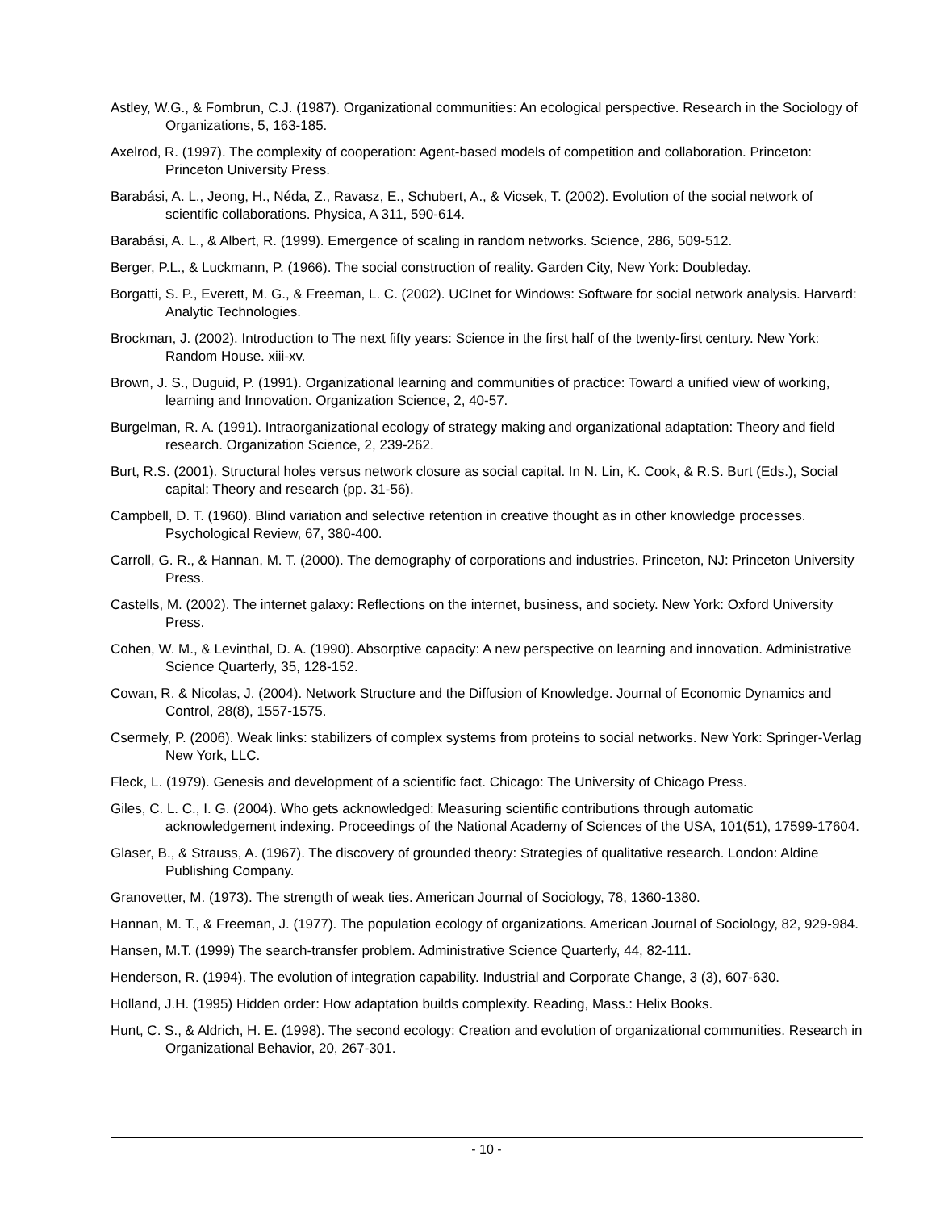Astley, W.G., & Fombrun, C.J. (1987). Organizational communities: An ecological perspective. Research in the Sociology of Organizations, 5, 163-185.
Axelrod, R. (1997). The complexity of cooperation: Agent-based models of competition and collaboration. Princeton: Princeton University Press.
Barabási, A. L., Jeong, H., Néda, Z., Ravasz, E., Schubert, A., & Vicsek, T. (2002). Evolution of the social network of scientific collaborations. Physica, A 311, 590-614.
Barabási, A. L., & Albert, R. (1999). Emergence of scaling in random networks. Science, 286, 509-512.
Berger, P.L., & Luckmann, P. (1966). The social construction of reality. Garden City, New York: Doubleday.
Borgatti, S. P., Everett, M. G., & Freeman, L. C. (2002). UCInet for Windows: Software for social network analysis. Harvard: Analytic Technologies.
Brockman, J. (2002). Introduction to The next fifty years: Science in the first half of the twenty-first century. New York: Random House. xiii-xv.
Brown, J. S., Duguid, P. (1991). Organizational learning and communities of practice: Toward a unified view of working, learning and Innovation. Organization Science, 2, 40-57.
Burgelman, R. A. (1991). Intraorganizational ecology of strategy making and organizational adaptation: Theory and field research. Organization Science, 2, 239-262.
Burt, R.S. (2001). Structural holes versus network closure as social capital. In N. Lin, K. Cook, & R.S. Burt (Eds.), Social capital: Theory and research (pp. 31-56).
Campbell, D. T. (1960). Blind variation and selective retention in creative thought as in other knowledge processes. Psychological Review, 67, 380-400.
Carroll, G. R., & Hannan, M. T. (2000). The demography of corporations and industries. Princeton, NJ: Princeton University Press.
Castells, M. (2002). The internet galaxy: Reflections on the internet, business, and society. New York: Oxford University Press.
Cohen, W. M., & Levinthal, D. A. (1990). Absorptive capacity: A new perspective on learning and innovation. Administrative Science Quarterly, 35, 128-152.
Cowan, R. & Nicolas, J. (2004). Network Structure and the Diffusion of Knowledge. Journal of Economic Dynamics and Control, 28(8), 1557-1575.
Csermely, P. (2006). Weak links: stabilizers of complex systems from proteins to social networks. New York: Springer-Verlag New York, LLC.
Fleck, L. (1979). Genesis and development of a scientific fact. Chicago: The University of Chicago Press.
Giles, C. L. C., I. G. (2004). Who gets acknowledged: Measuring scientific contributions through automatic acknowledgement indexing. Proceedings of the National Academy of Sciences of the USA, 101(51), 17599-17604.
Glaser, B., & Strauss, A. (1967). The discovery of grounded theory: Strategies of qualitative research. London: Aldine Publishing Company.
Granovetter, M. (1973). The strength of weak ties. American Journal of Sociology, 78, 1360-1380.
Hannan, M. T., & Freeman, J. (1977). The population ecology of organizations. American Journal of Sociology, 82, 929-984.
Hansen, M.T. (1999) The search-transfer problem. Administrative Science Quarterly, 44, 82-111.
Henderson, R. (1994). The evolution of integration capability. Industrial and Corporate Change, 3 (3), 607-630.
Holland, J.H. (1995) Hidden order: How adaptation builds complexity. Reading, Mass.: Helix Books.
Hunt, C. S., & Aldrich, H. E. (1998). The second ecology: Creation and evolution of organizational communities. Research in Organizational Behavior, 20, 267-301.
- 10 -